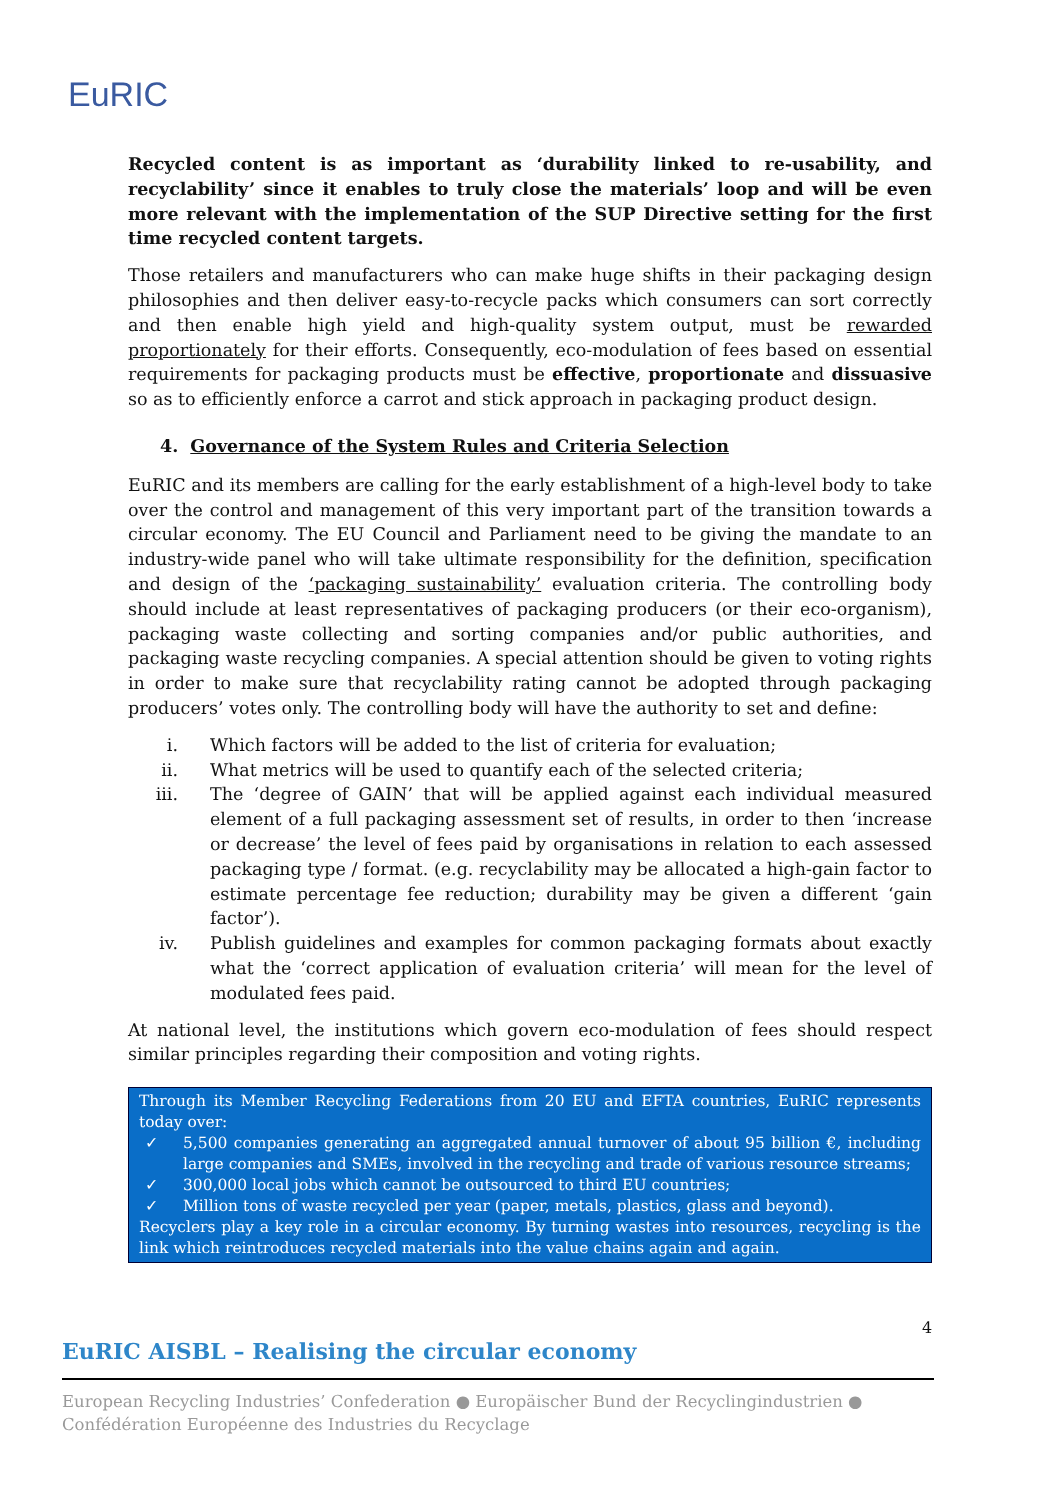EuRIC
Recycled content is as important as ‘durability linked to re-usability, and recyclability’ since it enables to truly close the materials’ loop and will be even more relevant with the implementation of the SUP Directive setting for the first time recycled content targets.
Those retailers and manufacturers who can make huge shifts in their packaging design philosophies and then deliver easy-to-recycle packs which consumers can sort correctly and then enable high yield and high-quality system output, must be rewarded proportionately for their efforts. Consequently, eco-modulation of fees based on essential requirements for packaging products must be effective, proportionate and dissuasive so as to efficiently enforce a carrot and stick approach in packaging product design.
4. Governance of the System Rules and Criteria Selection
EuRIC and its members are calling for the early establishment of a high-level body to take over the control and management of this very important part of the transition towards a circular economy. The EU Council and Parliament need to be giving the mandate to an industry-wide panel who will take ultimate responsibility for the definition, specification and design of the ‘packaging sustainability’ evaluation criteria. The controlling body should include at least representatives of packaging producers (or their eco-organism), packaging waste collecting and sorting companies and/or public authorities, and packaging waste recycling companies. A special attention should be given to voting rights in order to make sure that recyclability rating cannot be adopted through packaging producers’ votes only. The controlling body will have the authority to set and define:
i. Which factors will be added to the list of criteria for evaluation;
ii. What metrics will be used to quantify each of the selected criteria;
iii. The ‘degree of GAIN’ that will be applied against each individual measured element of a full packaging assessment set of results, in order to then ‘increase or decrease’ the level of fees paid by organisations in relation to each assessed packaging type / format. (e.g. recyclability may be allocated a high-gain factor to estimate percentage fee reduction; durability may be given a different ‘gain factor’).
iv. Publish guidelines and examples for common packaging formats about exactly what the ‘correct application of evaluation criteria’ will mean for the level of modulated fees paid.
At national level, the institutions which govern eco-modulation of fees should respect similar principles regarding their composition and voting rights.
Through its Member Recycling Federations from 20 EU and EFTA countries, EuRIC represents today over:
✓ 5,500 companies generating an aggregated annual turnover of about 95 billion €, including large companies and SMEs, involved in the recycling and trade of various resource streams;
✓ 300,000 local jobs which cannot be outsourced to third EU countries;
✓ Million tons of waste recycled per year (paper, metals, plastics, glass and beyond).
Recyclers play a key role in a circular economy. By turning wastes into resources, recycling is the link which reintroduces recycled materials into the value chains again and again.
4
EuRIC AISBL – Realising the circular economy
European Recycling Industries’ Confederation ● Europäischer Bund der Recyclingindustrien ● Confédération Européenne des Industries du Recyclage